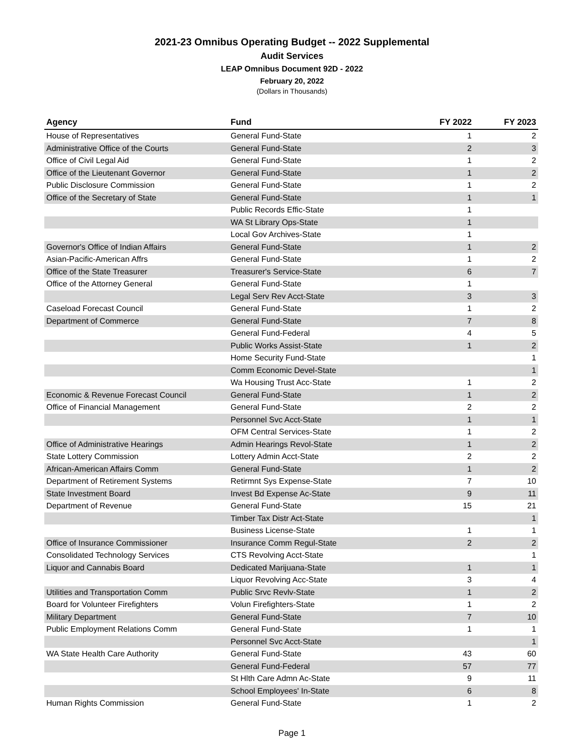2021-23 Omnibus Operating Budget -- 2022 Supplemental
Audit Services
LEAP Omnibus Document 92D - 2022
February 20, 2022
(Dollars in Thousands)
| Agency | Fund | FY 2022 | FY 2023 |
| --- | --- | --- | --- |
| House of Representatives | General Fund-State | 1 | 2 |
| Administrative Office of the Courts | General Fund-State | 2 | 3 |
| Office of Civil Legal Aid | General Fund-State | 1 | 2 |
| Office of the Lieutenant Governor | General Fund-State | 1 | 2 |
| Public Disclosure Commission | General Fund-State | 1 | 2 |
| Office of the Secretary of State | General Fund-State | 1 | 1 |
| | Public Records Effic-State | 1 | |
| | WA St Library Ops-State | 1 | |
| | Local Gov Archives-State | 1 | |
| Governor's Office of Indian Affairs | General Fund-State | 1 | 2 |
| Asian-Pacific-American Affrs | General Fund-State | 1 | 2 |
| Office of the State Treasurer | Treasurer's Service-State | 6 | 7 |
| Office of the Attorney General | General Fund-State | 1 | |
| | Legal Serv Rev Acct-State | 3 | 3 |
| Caseload Forecast Council | General Fund-State | 1 | 2 |
| Department of Commerce | General Fund-State | 7 | 8 |
| | General Fund-Federal | 4 | 5 |
| | Public Works Assist-State | 1 | 2 |
| | Home Security Fund-State | | 1 |
| | Comm Economic Devel-State | | 1 |
| | Wa Housing Trust Acc-State | 1 | 2 |
| Economic & Revenue Forecast Council | General Fund-State | 1 | 2 |
| Office of Financial Management | General Fund-State | 2 | 2 |
| | Personnel Svc Acct-State | 1 | 1 |
| | OFM Central Services-State | 1 | 2 |
| Office of Administrative Hearings | Admin Hearings Revol-State | 1 | 2 |
| State Lottery Commission | Lottery Admin Acct-State | 2 | 2 |
| African-American Affairs Comm | General Fund-State | 1 | 2 |
| Department of Retirement Systems | Retirmnt Sys Expense-State | 7 | 10 |
| State Investment Board | Invest Bd Expense Ac-State | 9 | 11 |
| Department of Revenue | General Fund-State | 15 | 21 |
| | Timber Tax Distr Act-State | | 1 |
| | Business License-State | 1 | 1 |
| Office of Insurance Commissioner | Insurance Comm Regul-State | 2 | 2 |
| Consolidated Technology Services | CTS Revolving Acct-State | | 1 |
| Liquor and Cannabis Board | Dedicated Marijuana-State | 1 | 1 |
| | Liquor Revolving Acc-State | 3 | 4 |
| Utilities and Transportation Comm | Public Srvc Revlv-State | 1 | 2 |
| Board for Volunteer Firefighters | Volun Firefighters-State | 1 | 2 |
| Military Department | General Fund-State | 7 | 10 |
| Public Employment Relations Comm | General Fund-State | 1 | 1 |
| | Personnel Svc Acct-State | | 1 |
| WA State Health Care Authority | General Fund-State | 43 | 60 |
| | General Fund-Federal | 57 | 77 |
| | St Hlth Care Admn Ac-State | 9 | 11 |
| | School Employees' In-State | 6 | 8 |
| Human Rights Commission | General Fund-State | 1 | 2 |
Page 1